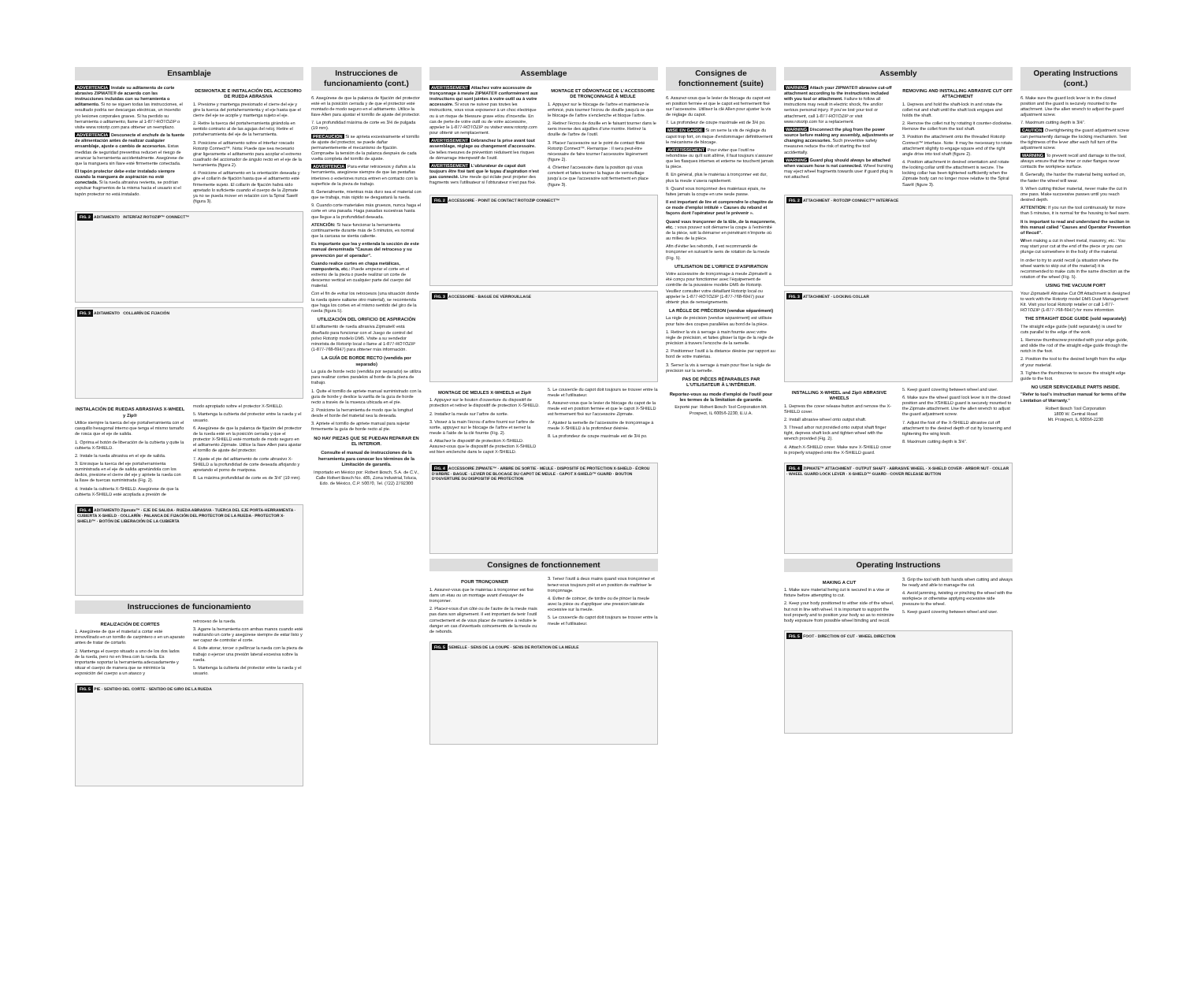Ensamblaje
ADVERTENCIA Instale su aditamento de corte abrasivo ZIPMATE® de acuerdo con las instrucciones incluidas con su herramienta o aditamento. Si no se siguen todas las instrucciones, el resultado podría ser descargas eléctricas, un incendio y/o lesiones corporales graves. Si ha perdido su herramienta o aditamento, llame al 1-877-ROTOZIP o visite www.rotozip.com para obtener un reemplazo.
ADVERTENCIA Desconecte el enchufe de la fuente de alimentación antes de realizar cualquier ensamblaje, ajuste o cambio de accesorios. Estas medidas de seguridad preventiva reducen el riesgo de arrancar la herramienta accidentalmente. Asegúrese de que la manguera sin llave esté firmemente conectada.
El tapón protector debe estar instalado siempre cuando la manguera de aspiración no esté conectada. Si la rueda abrasiva revienta, se podrían expulsar fragmentos de la misma hacia el usuario si el tapón protector no está instalado.
DESMONTAJE E INSTALACIÓN DEL ACCESORIO DE RUEDA ABRASIVA
1. Presione y mantenga presionado el cierre del eje y gire la tuerca del portaherramienta y el eje hasta que el cierre del eje se acople y mantenga sujeto el eje.
2. Retire la tuerca del portaherramienta girándola en sentido contrario al de las agujas del reloj. Retire el portaherramienta del eje de la herramienta.
3. Posicione el aditamento sobre el interfaz roscado Rotozip Connect™. Nota: Puede que sea necesario girar ligeramente el aditamento para acoplar el extremo cuadrado del accionador de ángulo recto en el eje de la herramienta (figura 2).
4. Posicione el aditamento en la orientación deseada y gire el collarín de fijación hasta que el aditamento esté firmemente sujeto. El collarín de fijación habrá sido apretado lo suficiente cuando el cuerpo de la Zipmate ya no se pueda mover en relación con la Spiral Saw® (figura 3).
FIG. 2 ADITAMENTO INTERFAZ ROTOZIP™ CONNECT™
FIG. 3 ADITAMENTO COLLARÍN DE FIJACIÓN
INSTALACIÓN DE RUEDAS ABRASIVAS X-WHEEL y Zip®
Utilice siempre la tuerca del eje portaherramienta con el casquillo hexagonal interno que tenga el mismo tamaño de rosca que el eje de salida.
1. Oprima el botón de liberación de la cubierta y quite la cubierta X-SHIELD.
2. Instale la rueda abrasiva en el eje de salida.
3. Enrosque la tuerca del eje portaherramienta suministrada en el eje de salida apretándola con los dedos, presione el cierre del eje y apriete la rueda con la llave de tuercas suministrada (Fig. 2).
4. Instale la cubierta X-SHIELD. Asegúrese de que la cubierta X-SHIELD esté acoplada a presión de
modo apropiado sobre el protector X-SHIELD.
5. Mantenga la cubierta del protector entre la rueda y el usuario.
6. Asegúrese de que la palanca de fijación del protector de la rueda esté en la posición cerrada y que el protector X-SHIELD esté montado de modo seguro en el aditamento Zipmate. Utilice la llave Allen para ajustar el tornillo de ajuste del protector.
7. Ajuste el pie del aditamento de corte abrasivo X-SHIELD a la profundidad de corte deseada aflojando y apretando el pomo de mariposa.
8. La máxima profundidad de corte es de 3/4" (19 mm).
FIG. 4 ADITAMENTO Zipmate™ · EJE DE SALIDA · RUEDA ABRASIVA · TUERCA DEL EJE PORTA-HERRAMIENTA · CUBIERTA X-SHIELD · COLLARÍN · PALANCA DE FIJACIÓN DEL PROTECTOR DE LA RUEDA · PROTECTOR X-SHIELD™ · BOTÓN DE LIBERACIÓN DE LA CUBIERTA
Instrucciones de funcionamiento
REALIZACIÓN DE CORTES
1. Asegúrese de que el material a cortar esté inmovilizado en un tornillo de carpintero o en un aparato antes de tratar de cortarlo.
2. Mantenga el cuerpo situado a uno de los dos lados de la rueda, pero no en línea con la rueda. Es importante soportar la herramienta adecuadamente y situar el cuerpo de manera que se minimice la exposición del cuerpo a un atasco y
retroceso de la rueda.
3. Agarre la herramienta con ambas manos cuando esté realizando un corte y asegúrese siempre de estar listo y ser capaz de controlar el corte.
4. Evite atorar, torcer o pellizcar la rueda con la pieza de trabajo o ejercer una presión lateral excesiva sobre la rueda.
5. Mantenga la cubierta del protector entre la rueda y el usuario.
FIG. 5 PIE · SENTIDO DEL CORTE · SENTIDO DE GIRO DE LA RUEDA
Instrucciones de funcionamiento (cont.)
6. Asegúrese de que la palanca de fijación del protector esté en la posición cerrada y de que el protector esté montado de modo seguro en el aditamento. Utilice la llave Allen para ajustar el tornillo de ajuste del protector.
7. La profundidad máxima de corte es 3/4 de pulgada (19 mm).
PRECAUCION Si se aprieta excesivamente el tornillo de ajuste del protector, se puede dañar permanentemente el mecanismo de fijación. Compruebe la tensión de la palanca después de cada vuelta completa del tornillo de ajuste.
ADVERTENCIA Para evitar retrocesos y daños a la herramienta, asegúrese siempre de que las pestañas interiores o exteriores nunca entren en contacto con la superficie de la pieza de trabajo.
8. Generalmente, mientras más duro sea el material con que se trabaja, más rápido se desgastará la rueda.
9. Cuando corte materiales más gruesos, nunca haga el corte en una pasada. Haga pasadas sucesivas hasta que llegue a la profundidad deseada.
ATENCIÓN: Si hace funcionar la herramienta continuamente durante más de 5 minutos, es normal que la carcasa se sienta caliente.
Es importante que lea y entienda la sección de este manual denominada "Causas del retroceso y su prevención por el operador".
Cuando realice cortes en chapa metálicas, mampostería, etc.: Puede empezar el corte en el extremo de la pieza o puede realizar un corte de descenso vertical en cualquier parte del cuerpo del material.
Con el fin de evitar los retrocesos (una situación donde la rueda quiere saltarse otro material), se recomienda que haga los cortes en el mismo sentido del giro de la rueda (figura 5).
UTILIZACIÓN DEL ORIFICIO DE ASPIRACIÓN
El aditamento de rueda abrasiva Zipmate® está diseñado para funcionar con el Juego de control del polvo Rotozip modelo DM5. Visite a su vendedor minorista de Rotozip local o llame al 1-877-ROTOZIP (1-877-768-6947) para obtener más información.
LA GUÍA DE BORDE RECTO (vendida por separado)
La guía de borde recto (vendida por separado) se utiliza para realizar cortes paralelos al borde de la pieza de trabajo.
1. Quite el tornillo de apriete manual suministrado con la guía de borde y deslice la varilla de la guía de borde recto a través de la muesca ubicada en el pie.
2. Posicione la herramienta de modo que la longitud desde el borde del material sea la deseada.
3. Apriete el tornillo de apriete manual para sujetar firmemente la guía de borde recto al pie.
NO HAY PIEZAS QUE SE PUEDAN REPARAR EN EL INTERIOR.
Consulte el manual de instrucciones de la herramienta para conocer los términos de la Limitación de garantía.
Importado en México por: Robert Bosch, S.A. de C.V., Calle Robert Bosch No. 405, Zona Industrial,Toluca, Edo. de México, C.P. 50070, Tel. (722) 2792300
Assemblage
AVERTISSEMENT Attachez votre accessoire de tronçonnage à meule ZIPMATE® conformément aux instructions qui sont jointes à votre outil ou à votre accessoire. Si vous ne suivez pas toutes les instructions, vous vous exposerez à un choc électrique ou à un risque de blessure grave et/ou d'incendie. En cas de perte de votre outil ou de votre accessoire, appelez le 1-877-ROTOZIP ou visitez www.rotozip.com pour obtenir un remplacement.
AVERTISSEMENT Débranchez la prise avant tout assemblage, réglage ou changement d'accessoire. De telles mesures de prévention réduisent les risques de démarrage intempestif de l'outil.
AVERTISSEMENT L'obturateur de capot doit toujours être fixé tant que le tuyau d'aspiration n'est pas connecté. Une meule qui éclate peut projeter des fragments vers l'utilisateur si l'obturateur n'est pas fixé.
MONTAGE ET DÉMONTAGE DE L'ACCESSOIRE DE TRONÇONNAGE À MEULE
1. Appuyez sur le blocage de l'arbre et maintenez-le enfoncé, puis tournez l'écrou de douille jusqu'à ce que le blocage de l'arbre s'enclenche et bloque l'arbre.
2. Retirez l'écrou de douille en le faisant tourner dans le sens inverse des aiguilles d'une montre. Retirez la douille de l'arbre de l'outil.
3. Placez l'accessoire sur le point de contact fileté Rotozip Connect™. Remarque : Il sera peut-être nécessaire de faire tourner l'accessoire légèrement (figure 2).
4. Orientez l'accessoire dans la position qui vous convient et faites tourner la bague de verrouillage jusqu'à ce que l'accessoire soit fermement en place (figure 3).
FIG. 2 ACCESSOIRE · POINT DE CONTACT ROTOZIP CONNECT™
FIG. 3 ACCESSOIRE · BAGUE DE VERROUILLAGE
MONTAGE DE MEULES X-WHEELS et Zip®
1. Appuyez sur le bouton d'ouverture du dispositif de protection et retirez le dispositif de protection X-SHIELD.
2. Installez la meule sur l'arbre de sortie.
3. Vissez à la main l'écrou d'arbre fourni sur l'arbre de sortie, appuyez sur le blocage de l'arbre et serrez la meule à l'aide de la clé fournie (Fig. 2).
4. Attachez le dispositif de protection X-SHIELD. Assurez-vous que le dispositif de protection X-SHIELD est bien enclenché dans le capot X-SHIELD.
5. Le couvercle du capot doit toujours se trouver entre la meule et l'utilisateur.
6. Assurez-vous que le levier de blocage du capot de la meule est en position fermée et que le capot X-SHIELD est fermement fixé sur l'accessoire Zipmate.
7. Ajustez la semelle de l'accessoire de tronçonnage à meule X-SHIELD à la profondeur désirée.
8. La profondeur de coupe maximale est de 3/4 po.
FIG. 4 ACCESSOIRE ZIPMATE™ · ARBRE DE SORTIE · MEULE · DISPOSITIF DE PROTECTION X-SHIELD · ÉCROU D'ARBRE · BAGUE · LEVIER DE BLOCAGE DU CAPOT DE MEULE · CAPOT X-SHIELD™ GUARD · BOUTON D'OUVERTURE DU DISPOSITIF DE PROTECTION
Consignes de fonctionnement
POUR TRONÇONNER
1. Assurez-vous que le matériau à tronçonner est fixé dans un étau ou un montage avant d'essayer de tronçonner.
2. Placez-vous d'un côté ou de l'autre de la meule mais pas dans son alignement. Il est important de tenir l'outil correctement et de vous placer de manière à réduire le danger en cas d'éventuels coincements de la meule ou de rebonds.
3. Tenez l'outil à deux mains quand vous tronçonnez et tenez-vous toujours prêt et en position de maîtriser le tronçonnage.
4. Évitez de coincer, de tordre ou de pincer la meule avec la pièce ou d'appliquer une pression latérale excessive sur la meule.
5. Le couvercle du capot doit toujours se trouver entre la meule et l'utilisateur.
FIG. 5 SEMELLE · SENS DE LA COUPE · SENS DE ROTATION DE LA MEULE
Consignes de fonctionnement (suite)
6. Assurez-vous que le levier de blocage du capot est en position fermée et que le capot est fermement fixé sur l'accessoire. Utilisez la clé Allen pour ajuster la vis de réglage du capot.
7. La profondeur de coupe maximale est de 3/4 po.
MISE EN GARDE Si on serre la vis de réglage du capot trop fort, on risque d'endommager définitivement le mécanisme de blocage.
AVERTISSEMENT Pour éviter que l'outil ne rebondisse ou qu'il soit abîmé, il faut toujours s'assurer que les flasques internes et externe ne touchent jamais la pièce.
8. En général, plus le matériau à tronçonner est dur, plus la meule s'usera rapidement.
9. Quand vous tronçonnez des matériaux épais, ne faites jamais la coupe en une seule passe.
Il est important de lire et comprendre le chapitre de ce mode d'emploi intitulé « Causes du rebond et façons dont l'opérateur peut le prévenir ».
Quand vous tronçonner de la tôle, de la maçonnerie, etc. : vous pouvez soit démarrer la coupe à l'extrémité de la pièce, soit la démarrer en pénétrant n'importe où au milieu de la pièce.
Afin d'éviter les rebonds, il est recommandé de tronçonner en suivant le sens de rotation de la meule (Fig. 5).
UTILISATION DE L'ORIFICE D'ASPIRATION
Votre accessoire de tronçonnage à meule Zipmate® a été conçu pour fonctionner avec l'équipement de contrôle de la poussière modèle DM5 de Rotozip. Veuillez consulter votre détaillant Rotozip local ou appeler le 1-877-ROTOZIP (1-877-768-6947) pour obtenir plus de renseignements.
LA RÈGLE DE PRÉCISION (vendue séparément)
La règle de précision (vendue séparément) est utilisée pour faire des coupes parallèles au bord de la pièce.
1. Retirez la vis à serrage à main fournie avec votre règle de précision, et faites glisser la tige de la règle de précision à travers l'encoche de la semelle.
2. Positionnez l'outil à la distance désirée par rapport au bord de votre matériau.
3. Serrez la vis à serrage à main pour fixer la règle de précision sur la semelle.
PAS DE PIÈCES RÉPARABLES PAR L'UTILISATEUR À L'INTÉRIEUR.
Reportez-vous au mode d'emploi de l'outil pour les termes de la limitation de garantie.
Exporté par: Robert Bosch Tool Corporation Mt. Prospect, IL 60056-2230, E.U.A.
Assembly
WARNING Attach your ZIPMATE® abrasive cut-off attachment according to the instructions included with you tool or attachment. Failure to follow all instructions may result in electric shock, fire and/or serious personal injury. If you've lost your tool or attachment, call 1-877-ROTOZIP or visit www.rotozip.com for a replacement.
WARNING Disconnect the plug from the power source before making any assembly, adjustments or changing accessories. Such preventive safety measures reduce the risk of starting the tool accidentally.
WARNING Guard plug should always be attached when vacuum hose is not connected. Wheel bursting may eject wheel fragments towards user if guard plug is not attached.
REMOVING AND INSTALLING ABRASIVE CUT OFF ATTACHMENT
1. Depress and hold the shaft-lock in and rotate the collet nut and shaft until the shaft lock engages and holds the shaft.
2. Remove the collet nut by rotating it counter-clockwise. Remove the collet from the tool shaft.
3. Position the attachment onto the threaded Rotozip Connect™ interface. Note: It may be necessary to rotate attachment slightly to engage square end of the right angle drive into tool shaft (figure 2).
4. Position attachment in desired orientation and rotate the locking collar until the attachment is secure. The locking collar has been tightened sufficiently when the Zipmate body can no longer move relative to the Spiral Saw® (figure 3).
FIG. 2 ATTACHMENT · ROTOZIP CONNECT™ INTERFACE
FIG. 3 ATTACHMENT · LOCKING COLLAR
INSTALLING X-WHEEL and Zip® ABRASIVE WHEELS
1. Depress the cover release button and remove the X-SHIELD cover.
2. Install abrasive wheel onto output shaft.
3. Thread arbor nut provided onto output shaft finger tight, depress shaft lock and tighten wheel with the wrench provided (Fig. 2).
4. Attach X-SHIELD cover. Make sure X-SHIELD cover is properly snapped onto the X-SHIELD guard.
5. Keep guard covering between wheel and user.
6. Make sure the wheel guard lock lever is in the closed position and the XSHIELD guard is securely mounted to the Zipmate attachment. Use the allen wrench to adjust the guard adjustment screw.
7. Adjust the foot of the X-SHIELD abrasive cut off attachment to the desired depth of cut by loosening and tightening the wing knob.
8. Maximum cutting depth is 3/4".
FIG. 4 ZIPMATE™ ATTACHMENT · OUTPUT SHAFT · ABRASIVE WHEEL · X-SHIELD COVER · ARBOR NUT · COLLAR · WHEEL GUARD LOCK LEVER · X-SHIELD™ GUARD · COVER RELEASE BUTTON
Operating Instructions
MAKING A CUT
1. Make sure material being cut is secured in a vise or fixture before attempting to cut.
2. Keep your body positioned to either side of the wheel, but not in line with wheel. It is important to support the tool properly and to position your body so as to minimize body exposure from possible wheel binding and recoil.
3. Grip the tool with both hands when cutting and always be ready and able to manage the cut.
4. Avoid jamming, twisting or pinching the wheel with the workpiece or otherwise applying excessive side pressure to the wheel.
5. Keep guard covering between wheel and user.
FIG. 5 FOOT · DIRECTION OF CUT · WHEEL DIRECTION
Operating Instructions (cont.)
6. Make sure the guard lock lever is in the closed position and the guard is securely mounted to the attachment. Use the allen wrench to adjust the guard adjustment screw.
7. Maximum cutting depth is 3/4".
CAUTION Overtightening the guard adjustment screw can permanently damage the locking mechanism. Test the tightness of the lever after each full turn of the adjustment screw.
WARNING To prevent recoil and damage to the tool, always ensure that the inner or outer flanges never contacts the workpiece surface.
8. Generally, the harder the material being worked on, the faster the wheel will wear.
9. When cutting thicker material, never make the cut in one pass. Make successive passes until you reach desired depth.
ATTENTION: If you run the tool continuously for more than 5 minutes, it is normal for the housing to feel warm.
It is important to read and understand the section in this manual called "Causes and Operator Prevention of Recoil".
When making a cut in sheet metal, masonry, etc.: You may start your cut at the end of the piece or you can plunge cut somewhere in the body of the material.
In order to try to avoid recoil (a situation where the wheel wants to skip out of the material) it is recommended to make cuts in the same direction as the rotation of the wheel (Fig. 5).
USING THE VACUUM PORT
Your Zipmate® Abrasive Cut Off Attachment is designed to work with the Rotozip model DM5 Dust Management Kit. Visit your local Rotozip retailer or call 1-877-ROTOZIP (1-877-768-6947) for more informtion.
THE STRAIGHT EDGE GUIDE (sold separately)
The straight edge guide (sold separately) is used for cuts parallel to the edge of the work.
1. Remove thumbscrew provided with your edge guide, and slide the rod of the straight edge guide through the notch in the foot.
2. Position the tool to the desired length from the edge of your material.
3. Tighten the thumbscrew to secure the straight edge guide to the foot.
NO USER SERVICEABLE PARTS INSIDE.
"Refer to tool's instruction manual for terms of the Limitation of Warranty."
Robert Bosch Tool Corporation
1800 W. Central Road
Mt. Prospect, IL 60056-2230